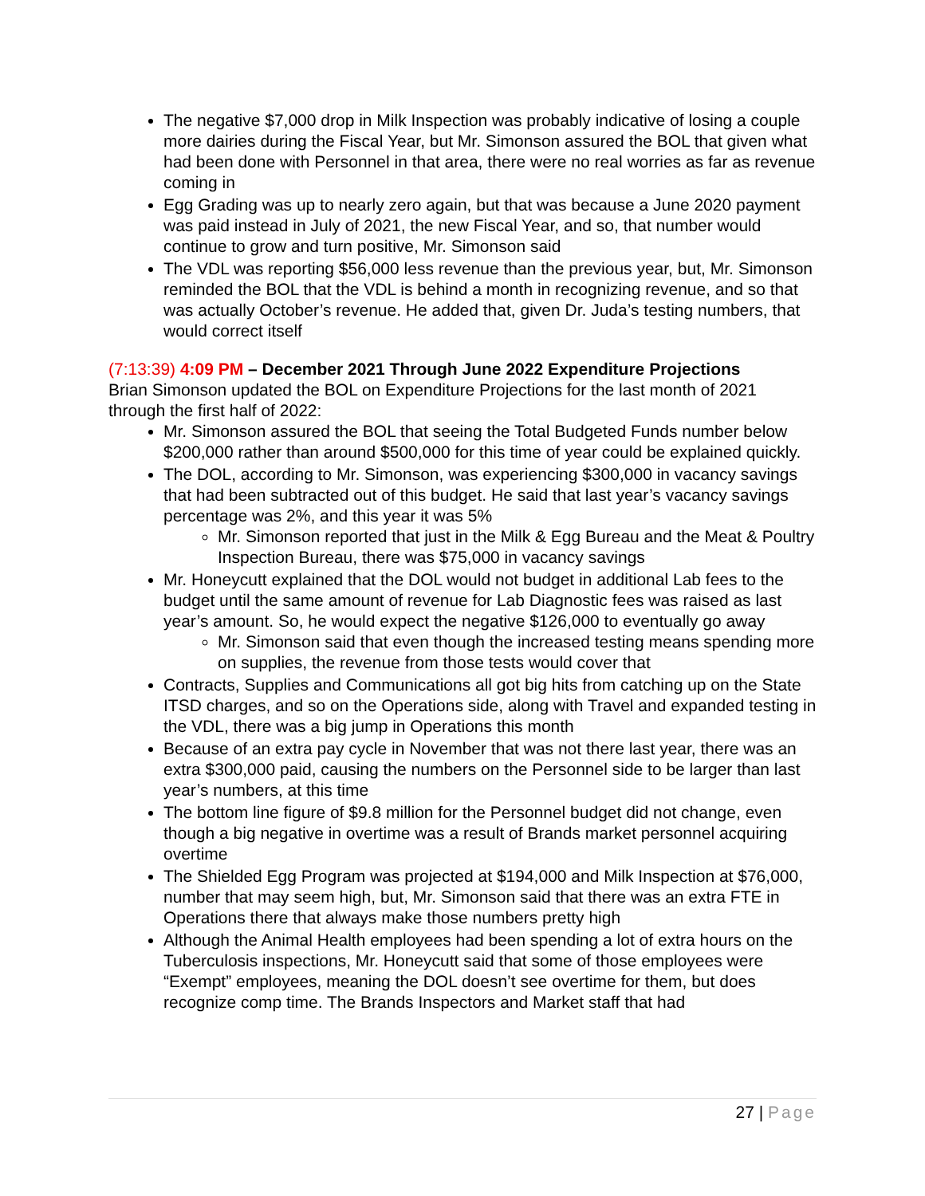The negative $7,000 drop in Milk Inspection was probably indicative of losing a couple more dairies during the Fiscal Year, but Mr. Simonson assured the BOL that given what had been done with Personnel in that area, there were no real worries as far as revenue coming in
Egg Grading was up to nearly zero again, but that was because a June 2020 payment was paid instead in July of 2021, the new Fiscal Year, and so, that number would continue to grow and turn positive, Mr. Simonson said
The VDL was reporting $56,000 less revenue than the previous year, but, Mr. Simonson reminded the BOL that the VDL is behind a month in recognizing revenue, and so that was actually October’s revenue. He added that, given Dr. Juda’s testing numbers, that would correct itself
(7:13:39) 4:09 PM – December 2021 Through June 2022 Expenditure Projections
Brian Simonson updated the BOL on Expenditure Projections for the last month of 2021 through the first half of 2022:
Mr. Simonson assured the BOL that seeing the Total Budgeted Funds number below $200,000 rather than around $500,000 for this time of year could be explained quickly.
The DOL, according to Mr. Simonson, was experiencing $300,000 in vacancy savings that had been subtracted out of this budget. He said that last year’s vacancy savings percentage was 2%, and this year it was 5%
Mr. Simonson reported that just in the Milk & Egg Bureau and the Meat & Poultry Inspection Bureau, there was $75,000 in vacancy savings
Mr. Honeycutt explained that the DOL would not budget in additional Lab fees to the budget until the same amount of revenue for Lab Diagnostic fees was raised as last year’s amount. So, he would expect the negative $126,000 to eventually go away
Mr. Simonson said that even though the increased testing means spending more on supplies, the revenue from those tests would cover that
Contracts, Supplies and Communications all got big hits from catching up on the State ITSD charges, and so on the Operations side, along with Travel and expanded testing in the VDL, there was a big jump in Operations this month
Because of an extra pay cycle in November that was not there last year, there was an extra $300,000 paid, causing the numbers on the Personnel side to be larger than last year’s numbers, at this time
The bottom line figure of $9.8 million for the Personnel budget did not change, even though a big negative in overtime was a result of Brands market personnel acquiring overtime
The Shielded Egg Program was projected at $194,000 and Milk Inspection at $76,000, number that may seem high, but, Mr. Simonson said that there was an extra FTE in Operations there that always make those numbers pretty high
Although the Animal Health employees had been spending a lot of extra hours on the Tuberculosis inspections, Mr. Honeycutt said that some of those employees were “Exempt” employees, meaning the DOL doesn’t see overtime for them, but does recognize comp time. The Brands Inspectors and Market staff that had
27 | Page